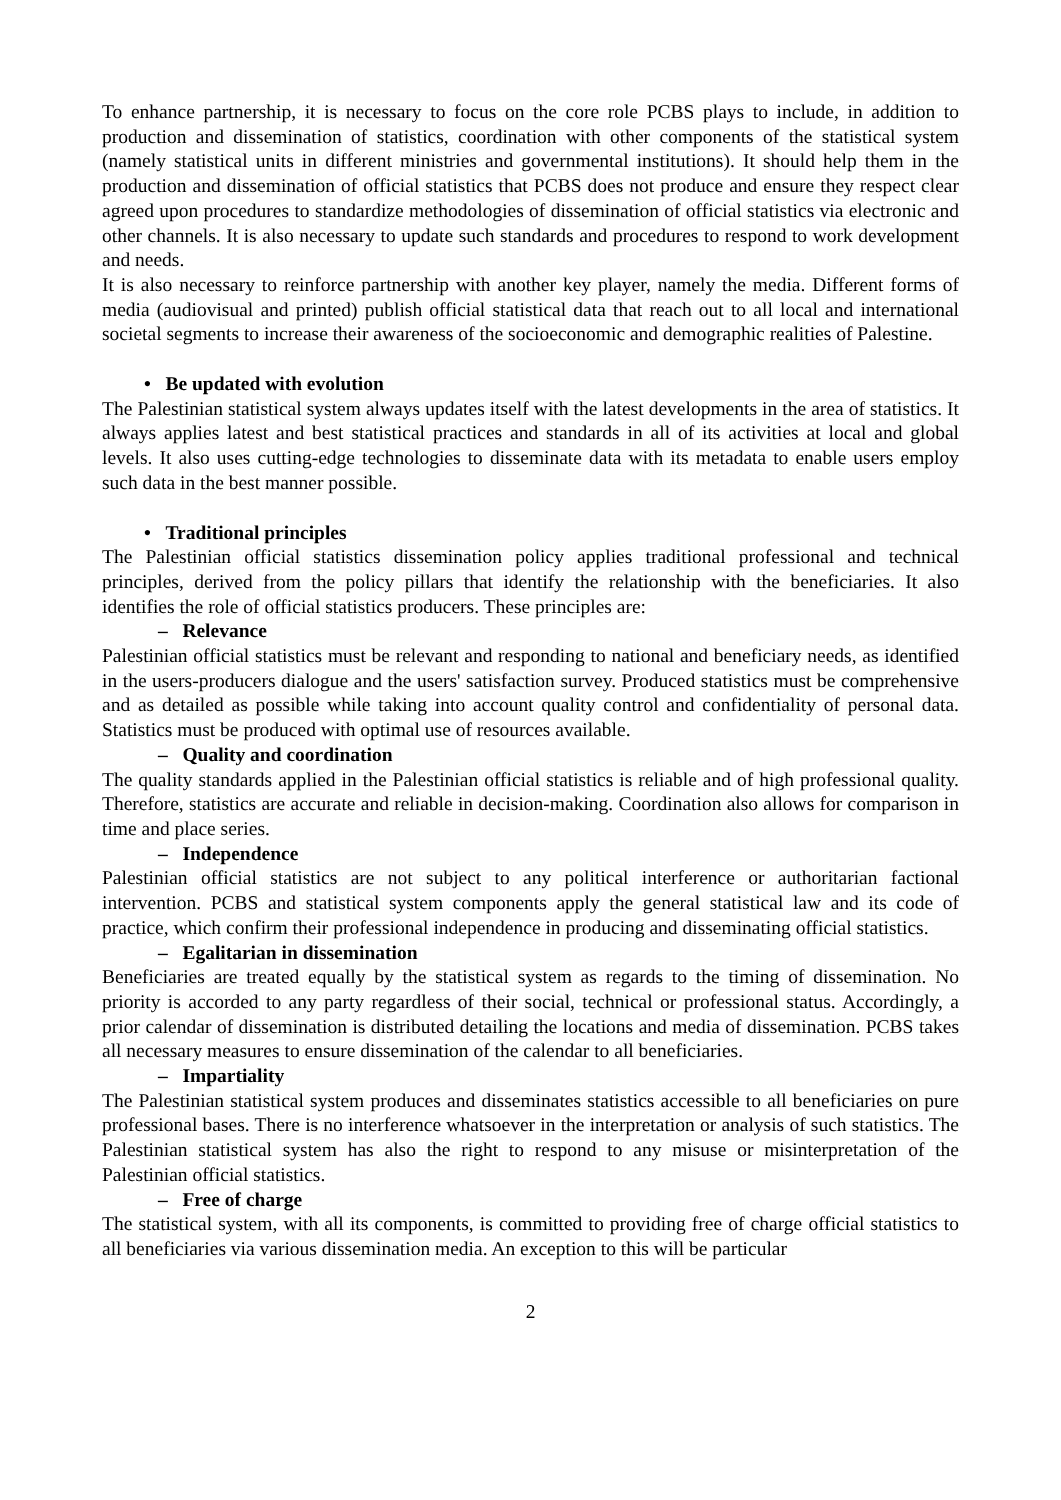To enhance partnership, it is necessary to focus on the core role PCBS plays to include, in addition to production and dissemination of statistics, coordination with other components of the statistical system (namely statistical units in different ministries and governmental institutions). It should help them in the production and dissemination of official statistics that PCBS does not produce and ensure they respect clear agreed upon procedures to standardize methodologies of dissemination of official statistics via electronic and other channels. It is also necessary to update such standards and procedures to respond to work development and needs.
It is also necessary to reinforce partnership with another key player, namely the media. Different forms of media (audiovisual and printed) publish official statistical data that reach out to all local and international societal segments to increase their awareness of the socioeconomic and demographic realities of Palestine.
• Be updated with evolution
The Palestinian statistical system always updates itself with the latest developments in the area of statistics. It always applies latest and best statistical practices and standards in all of its activities at local and global levels. It also uses cutting-edge technologies to disseminate data with its metadata to enable users employ such data in the best manner possible.
• Traditional principles
The Palestinian official statistics dissemination policy applies traditional professional and technical principles, derived from the policy pillars that identify the relationship with the beneficiaries. It also identifies the role of official statistics producers. These principles are:
– Relevance
Palestinian official statistics must be relevant and responding to national and beneficiary needs, as identified in the users-producers dialogue and the users' satisfaction survey. Produced statistics must be comprehensive and as detailed as possible while taking into account quality control and confidentiality of personal data. Statistics must be produced with optimal use of resources available.
– Quality and coordination
The quality standards applied in the Palestinian official statistics is reliable and of high professional quality. Therefore, statistics are accurate and reliable in decision-making. Coordination also allows for comparison in time and place series.
– Independence
Palestinian official statistics are not subject to any political interference or authoritarian factional intervention. PCBS and statistical system components apply the general statistical law and its code of practice, which confirm their professional independence in producing and disseminating official statistics.
– Egalitarian in dissemination
Beneficiaries are treated equally by the statistical system as regards to the timing of dissemination. No priority is accorded to any party regardless of their social, technical or professional status. Accordingly, a prior calendar of dissemination is distributed detailing the locations and media of dissemination. PCBS takes all necessary measures to ensure dissemination of the calendar to all beneficiaries.
– Impartiality
The Palestinian statistical system produces and disseminates statistics accessible to all beneficiaries on pure professional bases. There is no interference whatsoever in the interpretation or analysis of such statistics. The Palestinian statistical system has also the right to respond to any misuse or misinterpretation of the Palestinian official statistics.
– Free of charge
The statistical system, with all its components, is committed to providing free of charge official statistics to all beneficiaries via various dissemination media. An exception to this will be particular
2